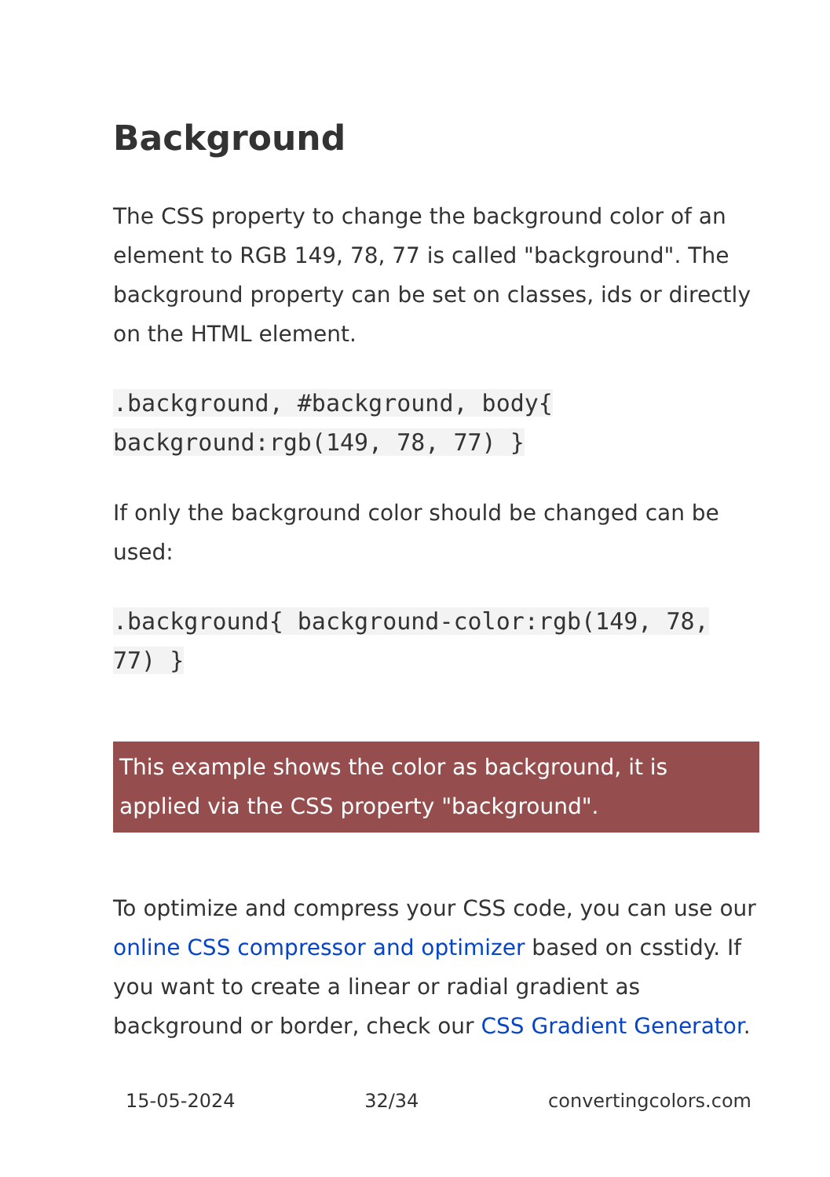Background
The CSS property to change the background color of an element to RGB 149, 78, 77 is called "background". The background property can be set on classes, ids or directly on the HTML element.
.background, #background, body{ background:rgb(149, 78, 77) }
If only the background color should be changed can be used:
.background{ background-color:rgb(149, 78, 77) }
This example shows the color as background, it is applied via the CSS property "background".
To optimize and compress your CSS code, you can use our online CSS compressor and optimizer based on csstidy. If you want to create a linear or radial gradient as background or border, check our CSS Gradient Generator.
15-05-2024 32/34 convertingcolors.com